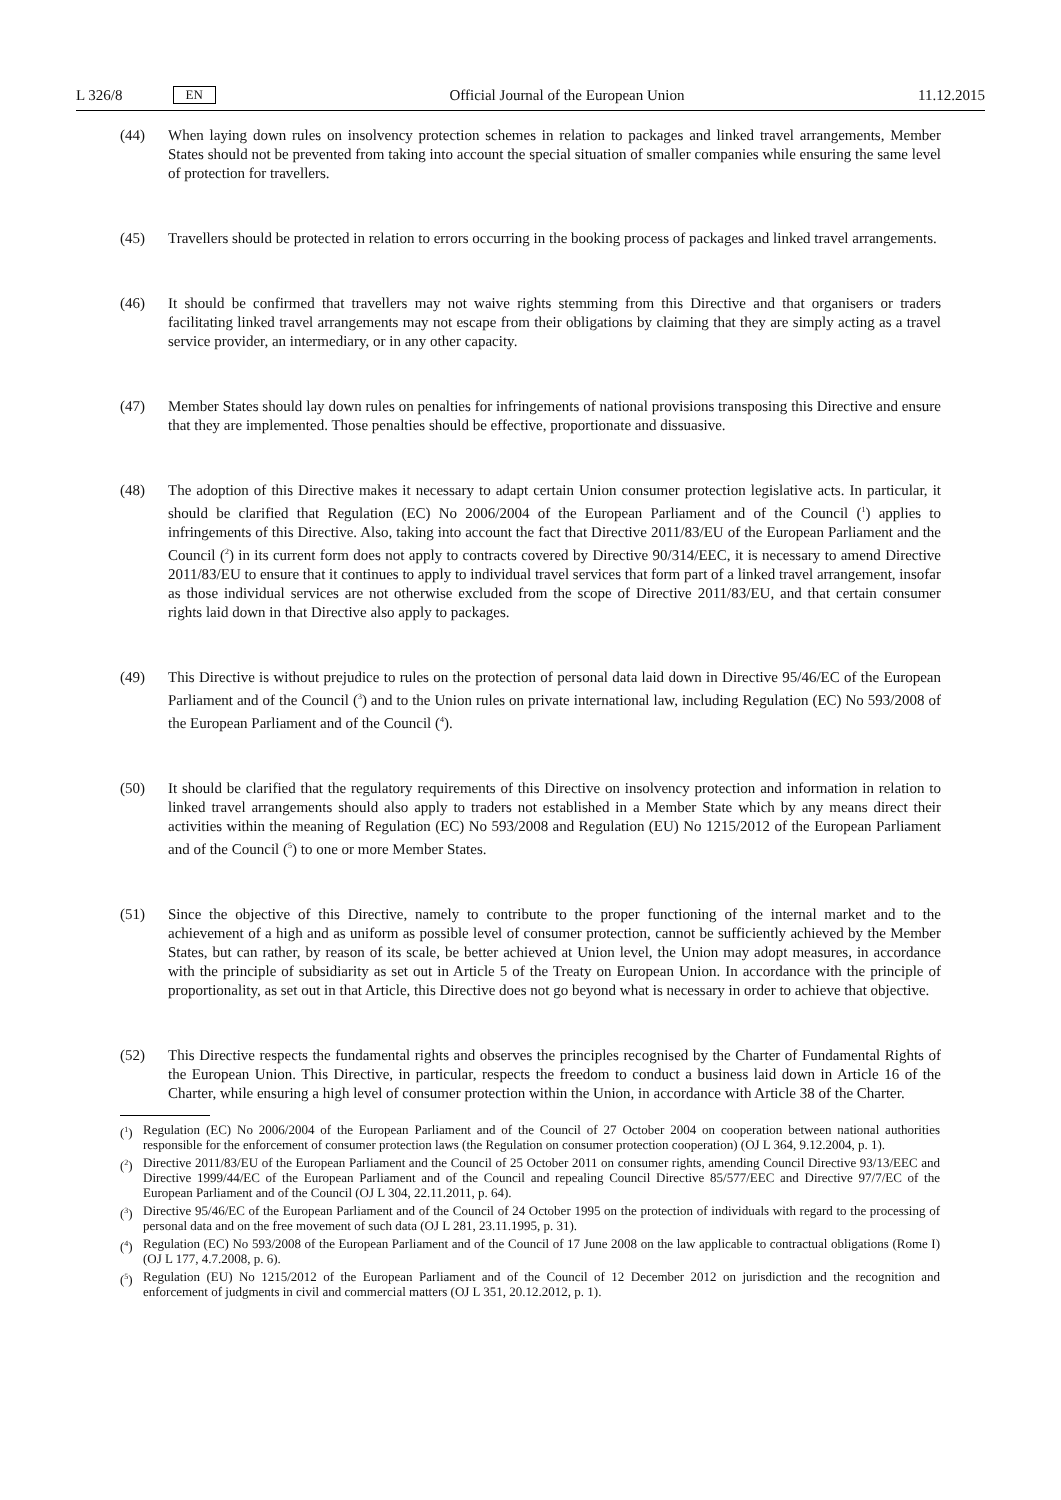L 326/8 EN
Official Journal of the European Union 11.12.2015
(44) When laying down rules on insolvency protection schemes in relation to packages and linked travel arrangements, Member States should not be prevented from taking into account the special situation of smaller companies while ensuring the same level of protection for travellers.
(45) Travellers should be protected in relation to errors occurring in the booking process of packages and linked travel arrangements.
(46) It should be confirmed that travellers may not waive rights stemming from this Directive and that organisers or traders facilitating linked travel arrangements may not escape from their obligations by claiming that they are simply acting as a travel service provider, an intermediary, or in any other capacity.
(47) Member States should lay down rules on penalties for infringements of national provisions transposing this Directive and ensure that they are implemented. Those penalties should be effective, proportionate and dissuasive.
(48) The adoption of this Directive makes it necessary to adapt certain Union consumer protection legislative acts. In particular, it should be clarified that Regulation (EC) No 2006/2004 of the European Parliament and of the Council (<sup>1</sup>) applies to infringements of this Directive. Also, taking into account the fact that Directive 2011/83/EU of the European Parliament and the Council (<sup>2</sup>) in its current form does not apply to contracts covered by Directive 90/314/EEC, it is necessary to amend Directive 2011/83/EU to ensure that it continues to apply to individual travel services that form part of a linked travel arrangement, insofar as those individual services are not otherwise excluded from the scope of Directive 2011/83/EU, and that certain consumer rights laid down in that Directive also apply to packages.
(49) This Directive is without prejudice to rules on the protection of personal data laid down in Directive 95/46/EC of the European Parliament and of the Council (<sup>3</sup>) and to the Union rules on private international law, including Regulation (EC) No 593/2008 of the European Parliament and of the Council (<sup>4</sup>).
(50) It should be clarified that the regulatory requirements of this Directive on insolvency protection and information in relation to linked travel arrangements should also apply to traders not established in a Member State which by any means direct their activities within the meaning of Regulation (EC) No 593/2008 and Regulation (EU) No 1215/2012 of the European Parliament and of the Council (<sup>5</sup>) to one or more Member States.
(51) Since the objective of this Directive, namely to contribute to the proper functioning of the internal market and to the achievement of a high and as uniform as possible level of consumer protection, cannot be sufficiently achieved by the Member States, but can rather, by reason of its scale, be better achieved at Union level, the Union may adopt measures, in accordance with the principle of subsidiarity as set out in Article 5 of the Treaty on European Union. In accordance with the principle of proportionality, as set out in that Article, this Directive does not go beyond what is necessary in order to achieve that objective.
(52) This Directive respects the fundamental rights and observes the principles recognised by the Charter of Fundamental Rights of the European Union. This Directive, in particular, respects the freedom to conduct a business laid down in Article 16 of the Charter, while ensuring a high level of consumer protection within the Union, in accordance with Article 38 of the Charter.
(<sup>1</sup>)
Regulation (EC) No 2006/2004 of the European Parliament and of the Council of 27 October 2004 on cooperation between national authorities responsible for the enforcement of consumer protection laws (the Regulation on consumer protection cooperation) (OJ L 364, 9.12.2004, p. 1).
(<sup>2</sup>)
Directive 2011/83/EU of the European Parliament and the Council of 25 October 2011 on consumer rights, amending Council Directive 93/13/EEC and Directive 1999/44/EC of the European Parliament and of the Council and repealing Council Directive 85/577/EEC and Directive 97/7/EC of the European Parliament and of the Council (OJ L 304, 22.11.2011, p. 64).
(<sup>3</sup>)
Directive 95/46/EC of the European Parliament and of the Council of 24 October 1995 on the protection of individuals with regard to the processing of personal data and on the free movement of such data (OJ L 281, 23.11.1995, p. 31).
(<sup>4</sup>)
Regulation (EC) No 593/2008 of the European Parliament and of the Council of 17 June 2008 on the law applicable to contractual obligations (Rome I) (OJ L 177, 4.7.2008, p. 6).
(<sup>5</sup>)
Regulation (EU) No 1215/2012 of the European Parliament and of the Council of 12 December 2012 on jurisdiction and the recognition and enforcement of judgments in civil and commercial matters (OJ L 351, 20.12.2012, p. 1).